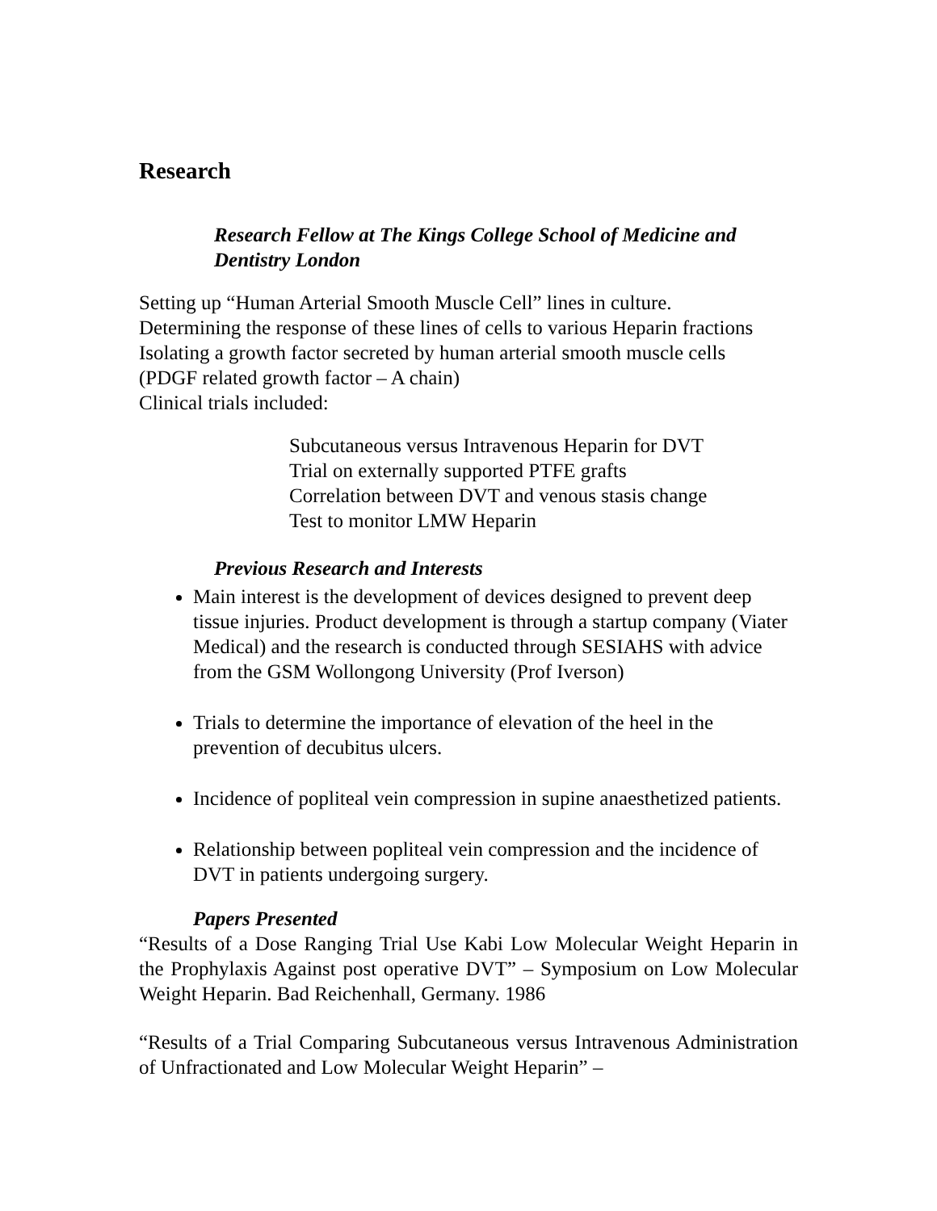Research
Research Fellow at The Kings College School of Medicine and Dentistry London
Setting up “Human Arterial Smooth Muscle Cell” lines in culture.
Determining the response of these lines of cells to various Heparin fractions
Isolating a growth factor secreted by human arterial smooth muscle cells
(PDGF related growth factor – A chain)
Clinical trials included:
Subcutaneous versus Intravenous Heparin for DVT
Trial on externally supported PTFE grafts
Correlation between DVT and venous stasis change
Test to monitor LMW Heparin
Previous Research and Interests
Main interest is the development of devices designed to prevent deep tissue injuries. Product development is through a startup company (Viater Medical) and the research is conducted through SESIAHS with advice from the GSM Wollongong University (Prof Iverson)
Trials to determine the importance of elevation of the heel in the prevention of decubitus ulcers.
Incidence of popliteal vein compression in supine anaesthetized patients.
Relationship between popliteal vein compression and the incidence of DVT in patients undergoing surgery.
Papers Presented
“Results of a Dose Ranging Trial Use Kabi Low Molecular Weight Heparin in the Prophylaxis Against post operative DVT” – Symposium on Low Molecular Weight Heparin. Bad Reichenhall, Germany. 1986
“Results of a Trial Comparing Subcutaneous versus Intravenous Administration of Unfractionated and Low Molecular Weight Heparin” –